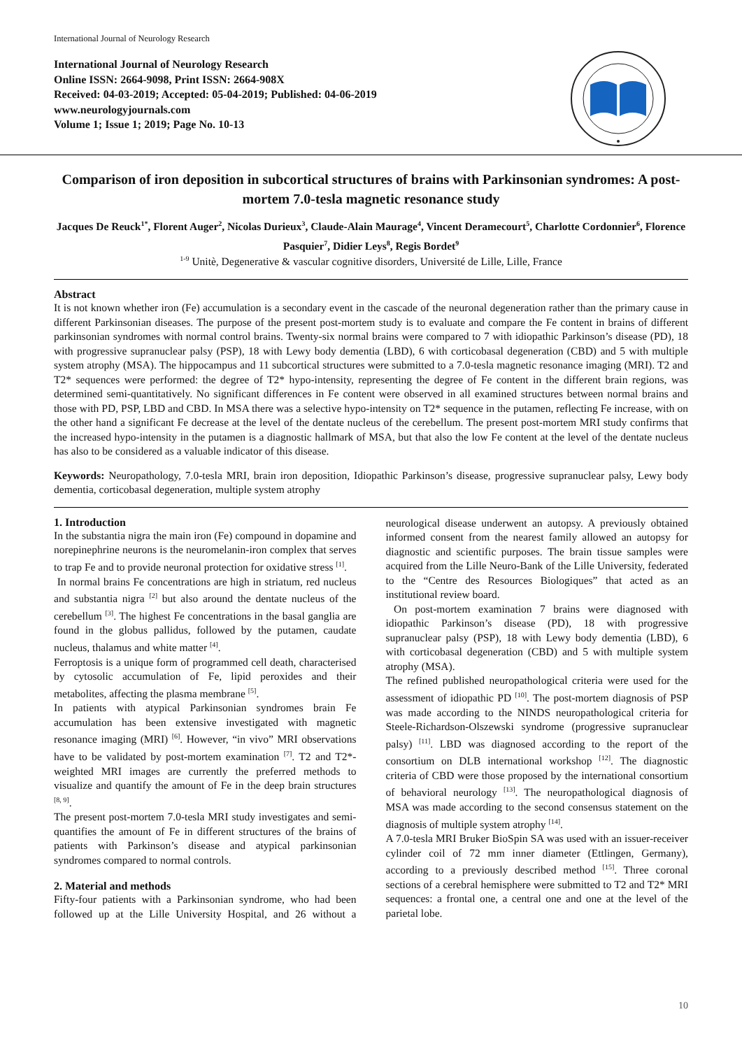International Journal of Neurology Research
International Journal of Neurology Research
Online ISSN: 2664-9098, Print ISSN: 2664-908X
Received: 04-03-2019; Accepted: 05-04-2019; Published: 04-06-2019
www.neurologyjournals.com
Volume 1; Issue 1; 2019; Page No. 10-13
Comparison of iron deposition in subcortical structures of brains with Parkinsonian syndromes: A post-mortem 7.0-tesla magnetic resonance study
Jacques De Reuck<sup>1*</sup>, Florent Auger<sup>2</sup>, Nicolas Durieux<sup>3</sup>, Claude-Alain Maurage<sup>4</sup>, Vincent Deramecourt<sup>5</sup>, Charlotte Cordonnier<sup>6</sup>, Florence Pasquier<sup>7</sup>, Didier Leys<sup>8</sup>, Regis Bordet<sup>9</sup>
<sup>1-9</sup> Unitè, Degenerative & vascular cognitive disorders, Université de Lille, Lille, France
Abstract
It is not known whether iron (Fe) accumulation is a secondary event in the cascade of the neuronal degeneration rather than the primary cause in different Parkinsonian diseases. The purpose of the present post-mortem study is to evaluate and compare the Fe content in brains of different parkinsonian syndromes with normal control brains. Twenty-six normal brains were compared to 7 with idiopathic Parkinson’s disease (PD), 18 with progressive supranuclear palsy (PSP), 18 with Lewy body dementia (LBD), 6 with corticobasal degeneration (CBD) and 5 with multiple system atrophy (MSA). The hippocampus and 11 subcortical structures were submitted to a 7.0-tesla magnetic resonance imaging (MRI). T2 and T2* sequences were performed: the degree of T2* hypo-intensity, representing the degree of Fe content in the different brain regions, was determined semi-quantitatively. No significant differences in Fe content were observed in all examined structures between normal brains and those with PD, PSP, LBD and CBD. In MSA there was a selective hypo-intensity on T2* sequence in the putamen, reflecting Fe increase, with on the other hand a significant Fe decrease at the level of the dentate nucleus of the cerebellum. The present post-mortem MRI study confirms that the increased hypo-intensity in the putamen is a diagnostic hallmark of MSA, but that also the low Fe content at the level of the dentate nucleus has also to be considered as a valuable indicator of this disease.
Keywords: Neuropathology, 7.0-tesla MRI, brain iron deposition, Idiopathic Parkinson’s disease, progressive supranuclear palsy, Lewy body dementia, corticobasal degeneration, multiple system atrophy
1. Introduction
In the substantia nigra the main iron (Fe) compound in dopamine and norepinephrine neurons is the neuromelanin-iron complex that serves to trap Fe and to provide neuronal protection for oxidative stress <sup>[1]</sup>.
In normal brains Fe concentrations are high in striatum, red nucleus and substantia nigra <sup>[2]</sup> but also around the dentate nucleus of the cerebellum <sup>[3]</sup>. The highest Fe concentrations in the basal ganglia are found in the globus pallidus, followed by the putamen, caudate nucleus, thalamus and white matter <sup>[4]</sup>.
Ferroptosis is a unique form of programmed cell death, characterised by cytosolic accumulation of Fe, lipid peroxides and their metabolites, affecting the plasma membrane <sup>[5]</sup>.
In patients with atypical Parkinsonian syndromes brain Fe accumulation has been extensive investigated with magnetic resonance imaging (MRI) <sup>[6]</sup>. However, “in vivo” MRI observations have to be validated by post-mortem examination <sup>[7]</sup>. T2 and T2*- weighted MRI images are currently the preferred methods to visualize and quantify the amount of Fe in the deep brain structures <sup>[8, 9]</sup>.
The present post-mortem 7.0-tesla MRI study investigates and semi-quantifies the amount of Fe in different structures of the brains of patients with Parkinson’s disease and atypical parkinsonian syndromes compared to normal controls.
2. Material and methods
Fifty-four patients with a Parkinsonian syndrome, who had been followed up at the Lille University Hospital, and 26 without a neurological disease underwent an autopsy. A previously obtained informed consent from the nearest family allowed an autopsy for diagnostic and scientific purposes. The brain tissue samples were acquired from the Lille Neuro-Bank of the Lille University, federated to the “Centre des Resources Biologiques” that acted as an institutional review board.
On post-mortem examination 7 brains were diagnosed with idiopathic Parkinson’s disease (PD), 18 with progressive supranuclear palsy (PSP), 18 with Lewy body dementia (LBD), 6 with corticobasal degeneration (CBD) and 5 with multiple system atrophy (MSA).
The refined published neuropathological criteria were used for the assessment of idiopathic PD <sup>[10]</sup>. The post-mortem diagnosis of PSP was made according to the NINDS neuropathological criteria for Steele-Richardson-Olszewski syndrome (progressive supranuclear palsy) <sup>[11]</sup>. LBD was diagnosed according to the report of the consortium on DLB international workshop <sup>[12]</sup>. The diagnostic criteria of CBD were those proposed by the international consortium of behavioral neurology <sup>[13]</sup>. The neuropathological diagnosis of MSA was made according to the second consensus statement on the diagnosis of multiple system atrophy <sup>[14]</sup>.
A 7.0-tesla MRI Bruker BioSpin SA was used with an issuer-receiver cylinder coil of 72 mm inner diameter (Ettlingen, Germany), according to a previously described method <sup>[15]</sup>. Three coronal sections of a cerebral hemisphere were submitted to T2 and T2* MRI sequences: a frontal one, a central one and one at the level of the parietal lobe.
10